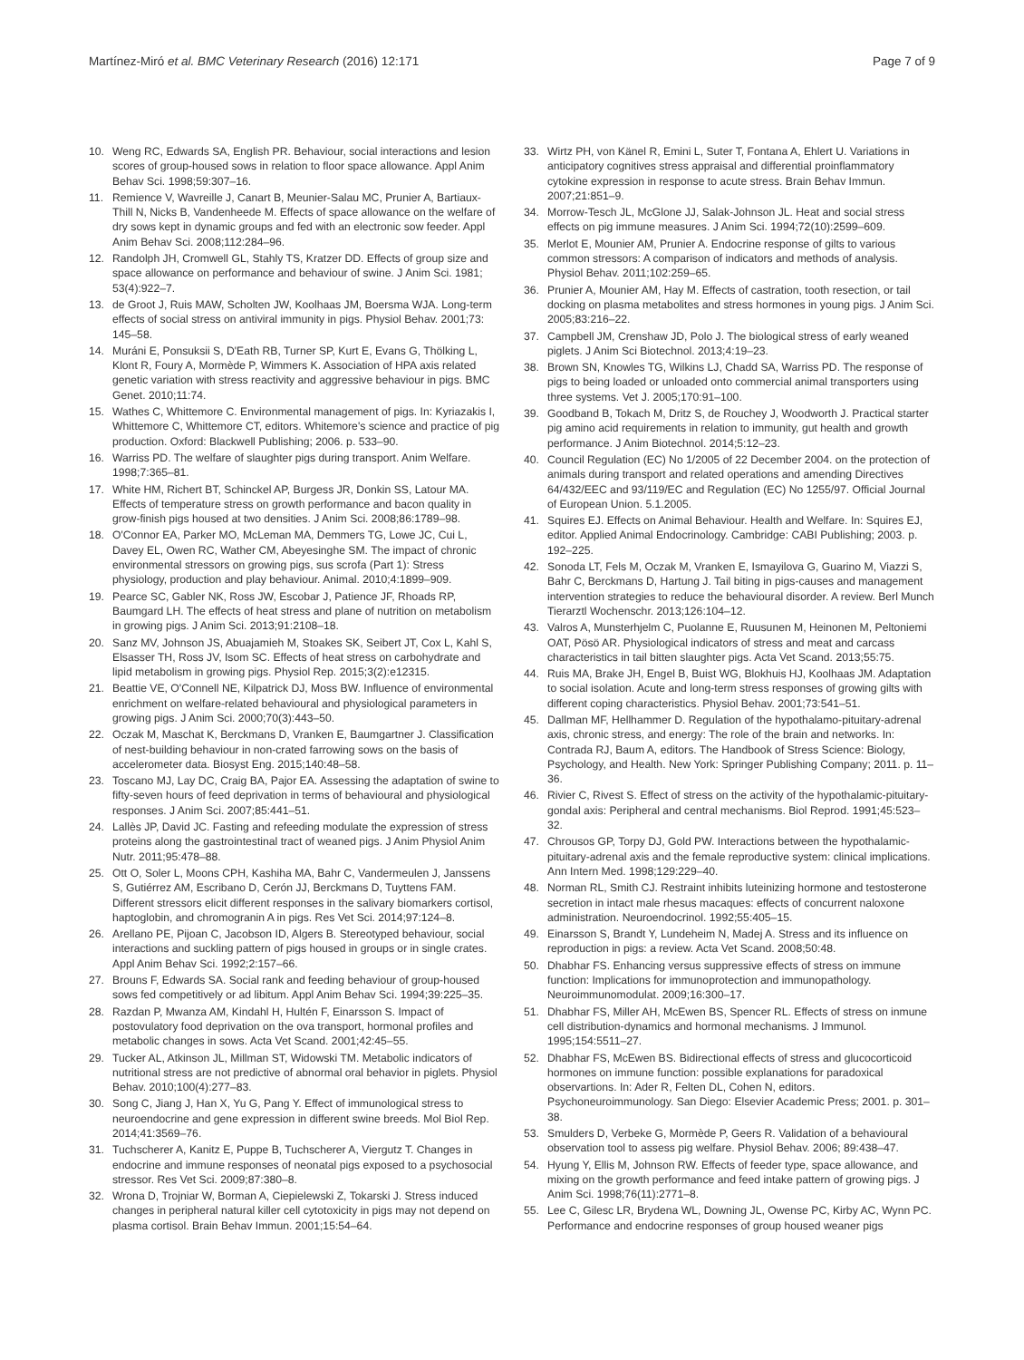Martínez-Miró et al. BMC Veterinary Research (2016) 12:171 Page 7 of 9
10. Weng RC, Edwards SA, English PR. Behaviour, social interactions and lesion scores of group-housed sows in relation to floor space allowance. Appl Anim Behav Sci. 1998;59:307–16.
11. Remience V, Wavreille J, Canart B, Meunier-Salau MC, Prunier A, Bartiaux-Thill N, Nicks B, Vandenheede M. Effects of space allowance on the welfare of dry sows kept in dynamic groups and fed with an electronic sow feeder. Appl Anim Behav Sci. 2008;112:284–96.
12. Randolph JH, Cromwell GL, Stahly TS, Kratzer DD. Effects of group size and space allowance on performance and behaviour of swine. J Anim Sci. 1981; 53(4):922–7.
13. de Groot J, Ruis MAW, Scholten JW, Koolhaas JM, Boersma WJA. Long-term effects of social stress on antiviral immunity in pigs. Physiol Behav. 2001;73: 145–58.
14. Muráni E, Ponsuksii S, D'Eath RB, Turner SP, Kurt E, Evans G, Thölking L, Klont R, Foury A, Mormède P, Wimmers K. Association of HPA axis related genetic variation with stress reactivity and aggressive behaviour in pigs. BMC Genet. 2010;11:74.
15. Wathes C, Whittemore C. Environmental management of pigs. In: Kyriazakis I, Whittemore C, Whittemore CT, editors. Whitemore's science and practice of pig production. Oxford: Blackwell Publishing; 2006. p. 533–90.
16. Warriss PD. The welfare of slaughter pigs during transport. Anim Welfare. 1998;7:365–81.
17. White HM, Richert BT, Schinckel AP, Burgess JR, Donkin SS, Latour MA. Effects of temperature stress on growth performance and bacon quality in grow-finish pigs housed at two densities. J Anim Sci. 2008;86:1789–98.
18. O'Connor EA, Parker MO, McLeman MA, Demmers TG, Lowe JC, Cui L, Davey EL, Owen RC, Wather CM, Abeyesinghe SM. The impact of chronic environmental stressors on growing pigs, sus scrofa (Part 1): Stress physiology, production and play behaviour. Animal. 2010;4:1899–909.
19. Pearce SC, Gabler NK, Ross JW, Escobar J, Patience JF, Rhoads RP, Baumgard LH. The effects of heat stress and plane of nutrition on metabolism in growing pigs. J Anim Sci. 2013;91:2108–18.
20. Sanz MV, Johnson JS, Abuajamieh M, Stoakes SK, Seibert JT, Cox L, Kahl S, Elsasser TH, Ross JV, Isom SC. Effects of heat stress on carbohydrate and lipid metabolism in growing pigs. Physiol Rep. 2015;3(2):e12315.
21. Beattie VE, O'Connell NE, Kilpatrick DJ, Moss BW. Influence of environmental enrichment on welfare-related behavioural and physiological parameters in growing pigs. J Anim Sci. 2000;70(3):443–50.
22. Oczak M, Maschat K, Berckmans D, Vranken E, Baumgartner J. Classification of nest-building behaviour in non-crated farrowing sows on the basis of accelerometer data. Biosyst Eng. 2015;140:48–58.
23. Toscano MJ, Lay DC, Craig BA, Pajor EA. Assessing the adaptation of swine to fifty-seven hours of feed deprivation in terms of behavioural and physiological responses. J Anim Sci. 2007;85:441–51.
24. Lallès JP, David JC. Fasting and refeeding modulate the expression of stress proteins along the gastrointestinal tract of weaned pigs. J Anim Physiol Anim Nutr. 2011;95:478–88.
25. Ott O, Soler L, Moons CPH, Kashiha MA, Bahr C, Vandermeulen J, Janssens S, Gutiérrez AM, Escribano D, Cerón JJ, Berckmans D, Tuyttens FAM. Different stressors elicit different responses in the salivary biomarkers cortisol, haptoglobin, and chromogranin A in pigs. Res Vet Sci. 2014;97:124–8.
26. Arellano PE, Pijoan C, Jacobson ID, Algers B. Stereotyped behaviour, social interactions and suckling pattern of pigs housed in groups or in single crates. Appl Anim Behav Sci. 1992;2:157–66.
27. Brouns F, Edwards SA. Social rank and feeding behaviour of group-housed sows fed competitively or ad libitum. Appl Anim Behav Sci. 1994;39:225–35.
28. Razdan P, Mwanza AM, Kindahl H, Hultén F, Einarsson S. Impact of postovulatory food deprivation on the ova transport, hormonal profiles and metabolic changes in sows. Acta Vet Scand. 2001;42:45–55.
29. Tucker AL, Atkinson JL, Millman ST, Widowski TM. Metabolic indicators of nutritional stress are not predictive of abnormal oral behavior in piglets. Physiol Behav. 2010;100(4):277–83.
30. Song C, Jiang J, Han X, Yu G, Pang Y. Effect of immunological stress to neuroendocrine and gene expression in different swine breeds. Mol Biol Rep. 2014;41:3569–76.
31. Tuchscherer A, Kanitz E, Puppe B, Tuchscherer A, Viergutz T. Changes in endocrine and immune responses of neonatal pigs exposed to a psychosocial stressor. Res Vet Sci. 2009;87:380–8.
32. Wrona D, Trojniar W, Borman A, Ciepielewski Z, Tokarski J. Stress induced changes in peripheral natural killer cell cytotoxicity in pigs may not depend on plasma cortisol. Brain Behav Immun. 2001;15:54–64.
33. Wirtz PH, von Känel R, Emini L, Suter T, Fontana A, Ehlert U. Variations in anticipatory cognitives stress appraisal and differential proinflammatory cytokine expression in response to acute stress. Brain Behav Immun. 2007;21:851–9.
34. Morrow-Tesch JL, McGlone JJ, Salak-Johnson JL. Heat and social stress effects on pig immune measures. J Anim Sci. 1994;72(10):2599–609.
35. Merlot E, Mounier AM, Prunier A. Endocrine response of gilts to various common stressors: A comparison of indicators and methods of analysis. Physiol Behav. 2011;102:259–65.
36. Prunier A, Mounier AM, Hay M. Effects of castration, tooth resection, or tail docking on plasma metabolites and stress hormones in young pigs. J Anim Sci. 2005;83:216–22.
37. Campbell JM, Crenshaw JD, Polo J. The biological stress of early weaned piglets. J Anim Sci Biotechnol. 2013;4:19–23.
38. Brown SN, Knowles TG, Wilkins LJ, Chadd SA, Warriss PD. The response of pigs to being loaded or unloaded onto commercial animal transporters using three systems. Vet J. 2005;170:91–100.
39. Goodband B, Tokach M, Dritz S, de Rouchey J, Woodworth J. Practical starter pig amino acid requirements in relation to immunity, gut health and growth performance. J Anim Biotechnol. 2014;5:12–23.
40. Council Regulation (EC) No 1/2005 of 22 December 2004. on the protection of animals during transport and related operations and amending Directives 64/432/EEC and 93/119/EC and Regulation (EC) No 1255/97. Official Journal of European Union. 5.1.2005.
41. Squires EJ. Effects on Animal Behaviour. Health and Welfare. In: Squires EJ, editor. Applied Animal Endocrinology. Cambridge: CABI Publishing; 2003. p. 192–225.
42. Sonoda LT, Fels M, Oczak M, Vranken E, Ismayilova G, Guarino M, Viazzi S, Bahr C, Berckmans D, Hartung J. Tail biting in pigs-causes and management intervention strategies to reduce the behavioural disorder. A review. Berl Munch Tierarztl Wochenschr. 2013;126:104–12.
43. Valros A, Munsterhjelm C, Puolanne E, Ruusunen M, Heinonen M, Peltoniemi OAT, Pösö AR. Physiological indicators of stress and meat and carcass characteristics in tail bitten slaughter pigs. Acta Vet Scand. 2013;55:75.
44. Ruis MA, Brake JH, Engel B, Buist WG, Blokhuis HJ, Koolhaas JM. Adaptation to social isolation. Acute and long-term stress responses of growing gilts with different coping characteristics. Physiol Behav. 2001;73:541–51.
45. Dallman MF, Hellhammer D. Regulation of the hypothalamo-pituitary-adrenal axis, chronic stress, and energy: The role of the brain and networks. In: Contrada RJ, Baum A, editors. The Handbook of Stress Science: Biology, Psychology, and Health. New York: Springer Publishing Company; 2011. p. 11–36.
46. Rivier C, Rivest S. Effect of stress on the activity of the hypothalamic-pituitary-gondal axis: Peripheral and central mechanisms. Biol Reprod. 1991;45:523–32.
47. Chrousos GP, Torpy DJ, Gold PW. Interactions between the hypothalamic-pituitary-adrenal axis and the female reproductive system: clinical implications. Ann Intern Med. 1998;129:229–40.
48. Norman RL, Smith CJ. Restraint inhibits luteinizing hormone and testosterone secretion in intact male rhesus macaques: effects of concurrent naloxone administration. Neuroendocrinol. 1992;55:405–15.
49. Einarsson S, Brandt Y, Lundeheim N, Madej A. Stress and its influence on reproduction in pigs: a review. Acta Vet Scand. 2008;50:48.
50. Dhabhar FS. Enhancing versus suppressive effects of stress on immune function: Implications for immunoprotection and immunopathology. Neuroimmunomodulat. 2009;16:300–17.
51. Dhabhar FS, Miller AH, McEwen BS, Spencer RL. Effects of stress on inmune cell distribution-dynamics and hormonal mechanisms. J Immunol. 1995;154:5511–27.
52. Dhabhar FS, McEwen BS. Bidirectional effects of stress and glucocorticoid hormones on immune function: possible explanations for paradoxical observartions. In: Ader R, Felten DL, Cohen N, editors. Psychoneuroimmunology. San Diego: Elsevier Academic Press; 2001. p. 301–38.
53. Smulders D, Verbeke G, Mormède P, Geers R. Validation of a behavioural observation tool to assess pig welfare. Physiol Behav. 2006; 89:438–47.
54. Hyung Y, Ellis M, Johnson RW. Effects of feeder type, space allowance, and mixing on the growth performance and feed intake pattern of growing pigs. J Anim Sci. 1998;76(11):2771–8.
55. Lee C, Gilesc LR, Brydena WL, Downing JL, Owense PC, Kirby AC, Wynn PC. Performance and endocrine responses of group housed weaner pigs